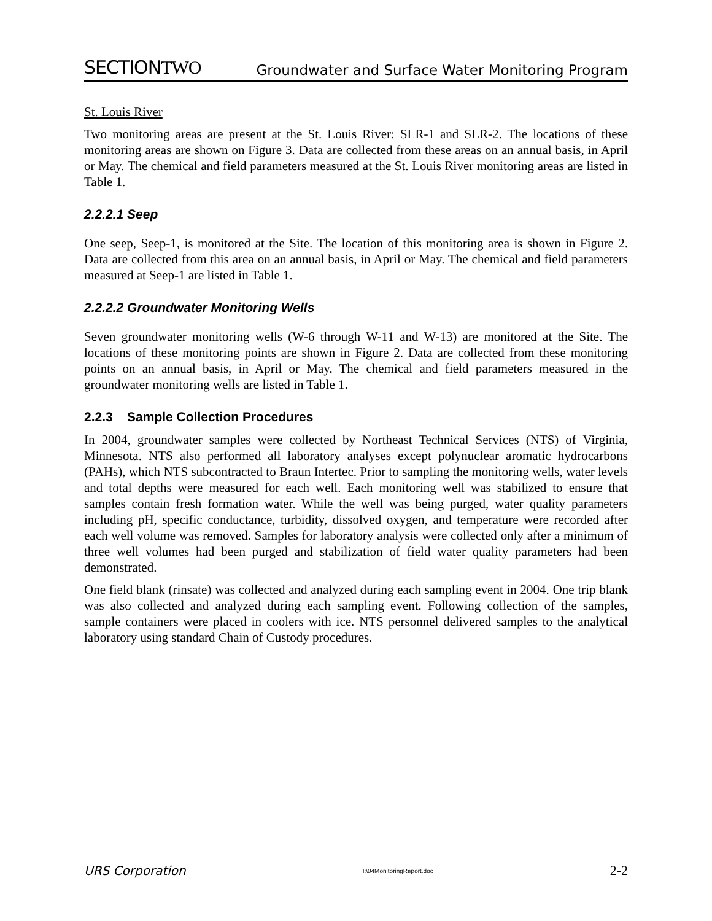SECTIONTWO
Groundwater and Surface Water Monitoring Program
St. Louis River
Two monitoring areas are present at the St. Louis River: SLR-1 and SLR-2. The locations of these monitoring areas are shown on Figure 3. Data are collected from these areas on an annual basis, in April or May. The chemical and field parameters measured at the St. Louis River monitoring areas are listed in Table 1.
2.2.2.1 Seep
One seep, Seep-1, is monitored at the Site. The location of this monitoring area is shown in Figure 2. Data are collected from this area on an annual basis, in April or May. The chemical and field parameters measured at Seep-1 are listed in Table 1.
2.2.2.2 Groundwater Monitoring Wells
Seven groundwater monitoring wells (W-6 through W-11 and W-13) are monitored at the Site. The locations of these monitoring points are shown in Figure 2. Data are collected from these monitoring points on an annual basis, in April or May. The chemical and field parameters measured in the groundwater monitoring wells are listed in Table 1.
2.2.3 Sample Collection Procedures
In 2004, groundwater samples were collected by Northeast Technical Services (NTS) of Virginia, Minnesota. NTS also performed all laboratory analyses except polynuclear aromatic hydrocarbons (PAHs), which NTS subcontracted to Braun Intertec. Prior to sampling the monitoring wells, water levels and total depths were measured for each well. Each monitoring well was stabilized to ensure that samples contain fresh formation water. While the well was being purged, water quality parameters including pH, specific conductance, turbidity, dissolved oxygen, and temperature were recorded after each well volume was removed. Samples for laboratory analysis were collected only after a minimum of three well volumes had been purged and stabilization of field water quality parameters had been demonstrated.
One field blank (rinsate) was collected and analyzed during each sampling event in 2004. One trip blank was also collected and analyzed during each sampling event. Following collection of the samples, sample containers were placed in coolers with ice. NTS personnel delivered samples to the analytical laboratory using standard Chain of Custody procedures.
URS Corporation I:\04MonitoringReport.doc 2-2